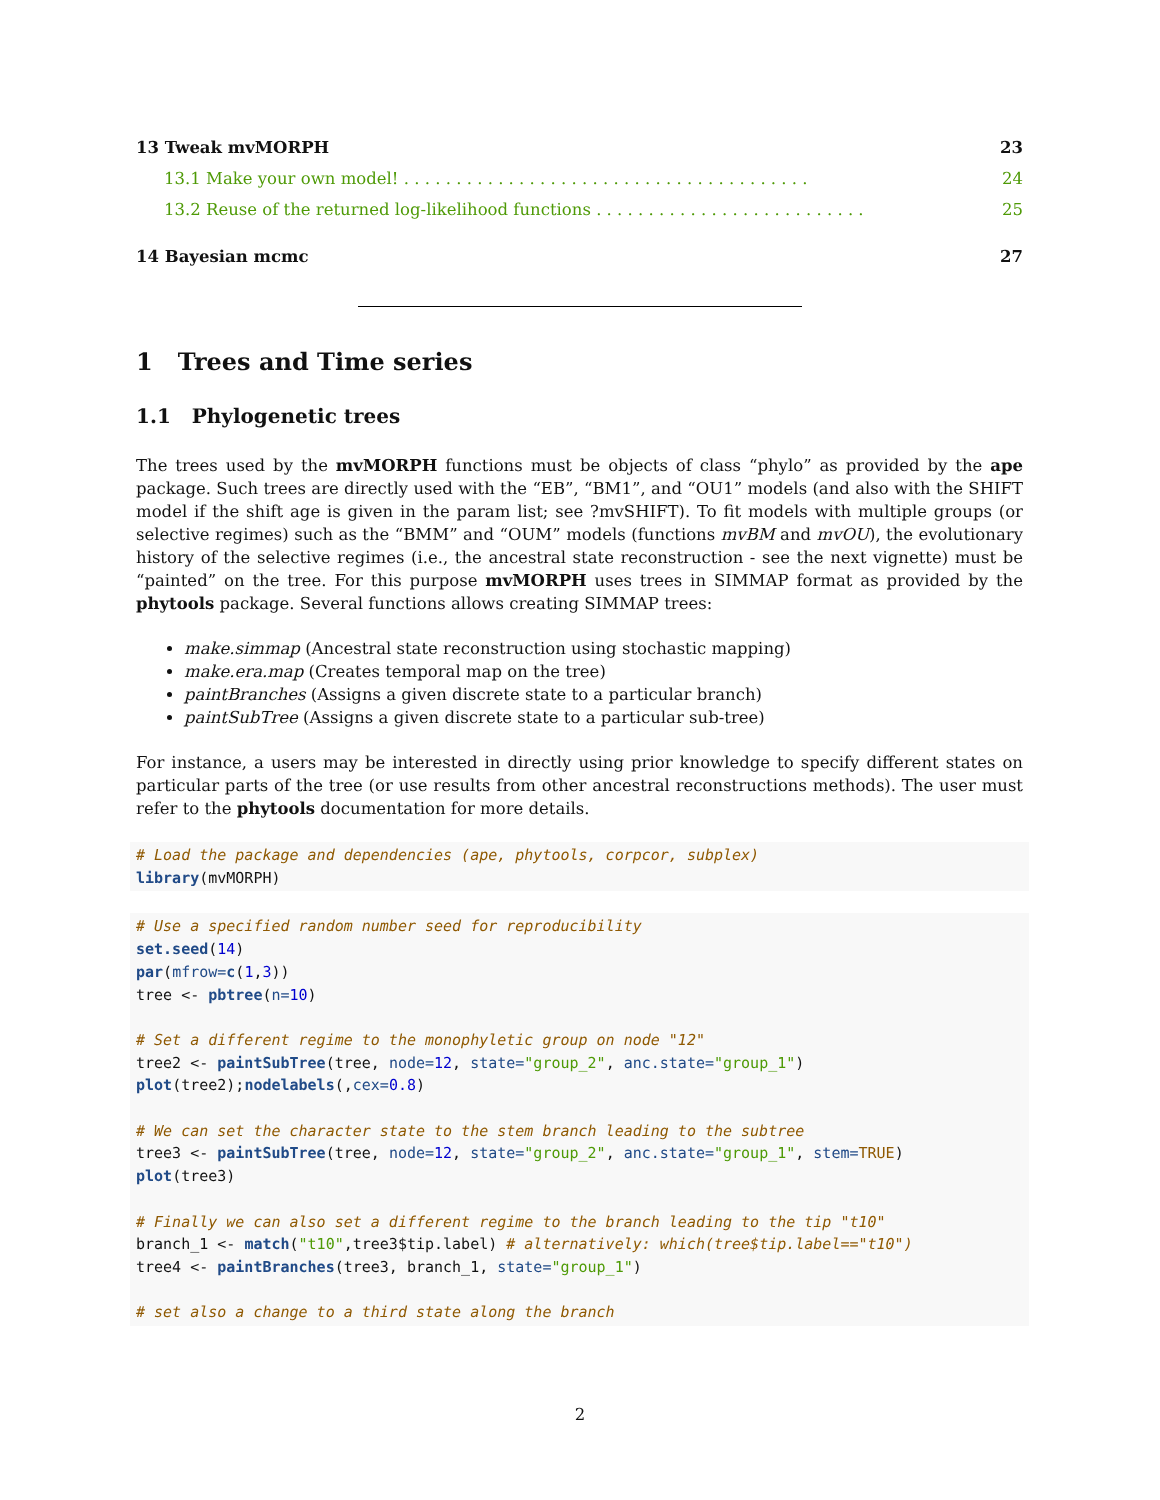13 Tweak mvMORPH 23
13.1 Make your own model! . . . . . . . . . . . . . . . . . . . . . . . . . . . . . . . . . . . . . . . 24
13.2 Reuse of the returned log-likelihood functions . . . . . . . . . . . . . . . . . . . . . . . . . . 25
14 Bayesian mcmc 27
1 Trees and Time series
1.1 Phylogenetic trees
The trees used by the mvMORPH functions must be objects of class “phylo” as provided by the ape package. Such trees are directly used with the “EB”, “BM1”, and “OU1” models (and also with the SHIFT model if the shift age is given in the param list; see ?mvSHIFT). To fit models with multiple groups (or selective regimes) such as the “BMM” and “OUM” models (functions mvBM and mvOU), the evolutionary history of the selective regimes (i.e., the ancestral state reconstruction - see the next vignette) must be “painted” on the tree. For this purpose mvMORPH uses trees in SIMMAP format as provided by the phytools package. Several functions allows creating SIMMAP trees:
make.simmap (Ancestral state reconstruction using stochastic mapping)
make.era.map (Creates temporal map on the tree)
paintBranches (Assigns a given discrete state to a particular branch)
paintSubTree (Assigns a given discrete state to a particular sub-tree)
For instance, a users may be interested in directly using prior knowledge to specify different states on particular parts of the tree (or use results from other ancestral reconstructions methods). The user must refer to the phytools documentation for more details.
# Load the package and dependencies (ape, phytools, corpcor, subplex)
library(mvMORPH)
# Use a specified random number seed for reproducibility
set.seed(14)
par(mfrow=c(1,3))
tree <- pbtree(n=10)

# Set a different regime to the monophyletic group on node "12"
tree2 <- paintSubTree(tree, node=12, state="group_2", anc.state="group_1")
plot(tree2);nodelabels(,cex=0.8)

# We can set the character state to the stem branch leading to the subtree
tree3 <- paintSubTree(tree, node=12, state="group_2", anc.state="group_1", stem=TRUE)
plot(tree3)

# Finally we can also set a different regime to the branch leading to the tip "t10"
branch_1 <- match("t10",tree3$tip.label) # alternatively: which(tree$tip.label=="t10")
tree4 <- paintBranches(tree3, branch_1, state="group_1")

# set also a change to a third state along the branch
2